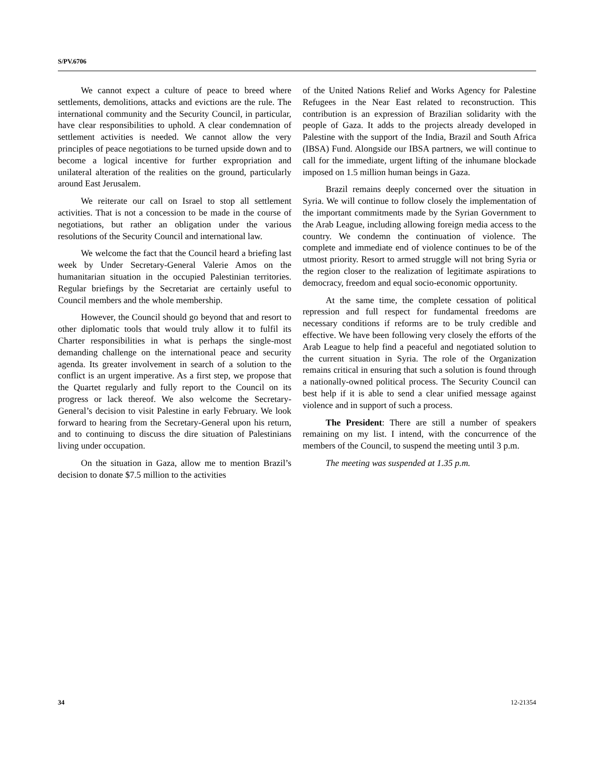S/PV.6706
We cannot expect a culture of peace to breed where settlements, demolitions, attacks and evictions are the rule. The international community and the Security Council, in particular, have clear responsibilities to uphold. A clear condemnation of settlement activities is needed. We cannot allow the very principles of peace negotiations to be turned upside down and to become a logical incentive for further expropriation and unilateral alteration of the realities on the ground, particularly around East Jerusalem.
We reiterate our call on Israel to stop all settlement activities. That is not a concession to be made in the course of negotiations, but rather an obligation under the various resolutions of the Security Council and international law.
We welcome the fact that the Council heard a briefing last week by Under Secretary-General Valerie Amos on the humanitarian situation in the occupied Palestinian territories. Regular briefings by the Secretariat are certainly useful to Council members and the whole membership.
However, the Council should go beyond that and resort to other diplomatic tools that would truly allow it to fulfil its Charter responsibilities in what is perhaps the single-most demanding challenge on the international peace and security agenda. Its greater involvement in search of a solution to the conflict is an urgent imperative. As a first step, we propose that the Quartet regularly and fully report to the Council on its progress or lack thereof. We also welcome the Secretary-General’s decision to visit Palestine in early February. We look forward to hearing from the Secretary-General upon his return, and to continuing to discuss the dire situation of Palestinians living under occupation.
On the situation in Gaza, allow me to mention Brazil’s decision to donate $7.5 million to the activities
of the United Nations Relief and Works Agency for Palestine Refugees in the Near East related to reconstruction. This contribution is an expression of Brazilian solidarity with the people of Gaza. It adds to the projects already developed in Palestine with the support of the India, Brazil and South Africa (IBSA) Fund. Alongside our IBSA partners, we will continue to call for the immediate, urgent lifting of the inhumane blockade imposed on 1.5 million human beings in Gaza.
Brazil remains deeply concerned over the situation in Syria. We will continue to follow closely the implementation of the important commitments made by the Syrian Government to the Arab League, including allowing foreign media access to the country. We condemn the continuation of violence. The complete and immediate end of violence continues to be of the utmost priority. Resort to armed struggle will not bring Syria or the region closer to the realization of legitimate aspirations to democracy, freedom and equal socio-economic opportunity.
At the same time, the complete cessation of political repression and full respect for fundamental freedoms are necessary conditions if reforms are to be truly credible and effective. We have been following very closely the efforts of the Arab League to help find a peaceful and negotiated solution to the current situation in Syria. The role of the Organization remains critical in ensuring that such a solution is found through a nationally-owned political process. The Security Council can best help if it is able to send a clear unified message against violence and in support of such a process.
The President: There are still a number of speakers remaining on my list. I intend, with the concurrence of the members of the Council, to suspend the meeting until 3 p.m.
The meeting was suspended at 1.35 p.m.
34 12-21354